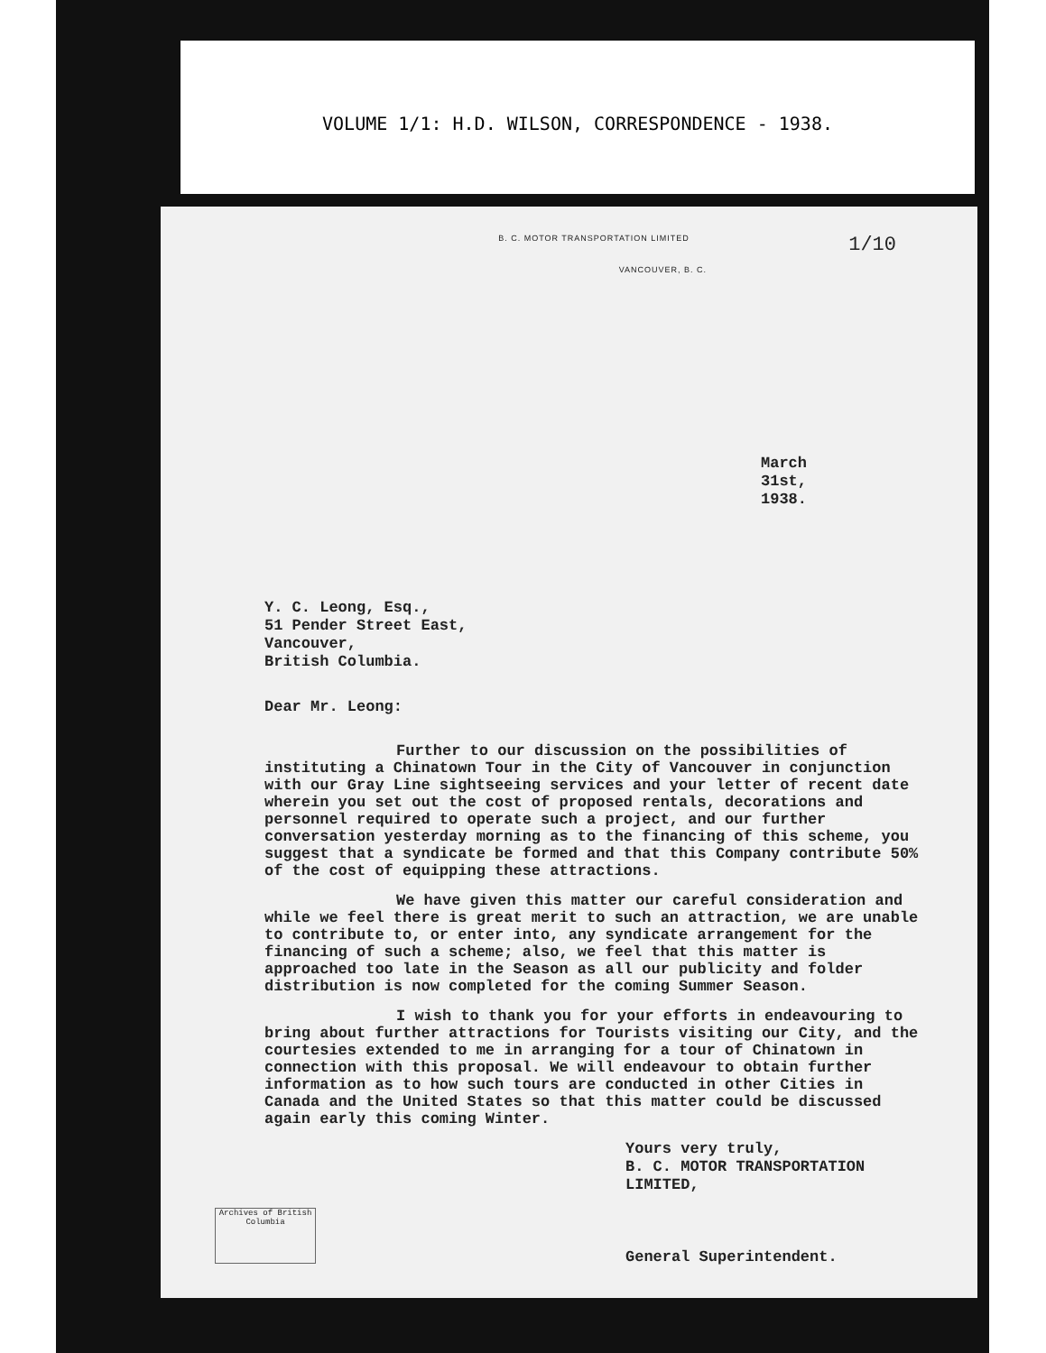VOLUME 1/1: H.D. WILSON, CORRESPONDENCE - 1938.
B. C. MOTOR TRANSPORTATION LIMITED
1/10
VANCOUVER, B. C.
March
31st,
1938.
Y. C. Leong, Esq.,
51 Pender Street East,
Vancouver,
British Columbia.
Dear Mr. Leong:
Further to our discussion on the possibilities of instituting a Chinatown Tour in the City of Vancouver in conjunction with our Gray Line sightseeing services and your letter of recent date wherein you set out the cost of proposed rentals, decorations and personnel required to operate such a project, and our further conversation yesterday morning as to the financing of this scheme, you suggest that a syndicate be formed and that this Company contribute 50% of the cost of equipping these attractions.
We have given this matter our careful consideration and while we feel there is great merit to such an attraction, we are unable to contribute to, or enter into, any syndicate arrangement for the financing of such a scheme; also, we feel that this matter is approached too late in the Season as all our publicity and folder distribution is now completed for the coming Summer Season.
I wish to thank you for your efforts in endeavouring to bring about further attractions for Tourists visiting our City, and the courtesies extended to me in arranging for a tour of Chinatown in connection with this proposal. We will endeavour to obtain further information as to how such tours are conducted in other Cities in Canada and the United States so that this matter could be discussed again early this coming Winter.
Yours very truly,
B. C. MOTOR TRANSPORTATION LIMITED,
General Superintendent.
Archives of British Columbia